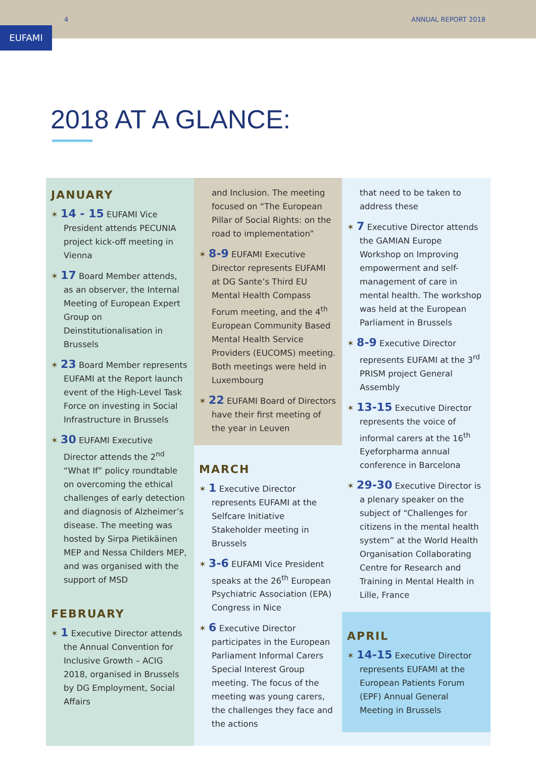4 ANNUAL REPORT 2018
EUFAMI
2018 AT A GLANCE:
JANUARY
✶ 14 - 15 EUFAMI Vice President attends PECUNIA project kick-off meeting in Vienna
✶ 17 Board Member attends, as an observer, the Internal Meeting of European Expert Group on Deinstitutionalisation in Brussels
✶ 23 Board Member represents EUFAMI at the Report launch event of the High-Level Task Force on investing in Social Infrastructure in Brussels
✶ 30 EUFAMI Executive Director attends the 2<sup>nd</sup> “What If” policy roundtable on overcoming the ethical challenges of early detection and diagnosis of Alzheimer’s disease. The meeting was hosted by Sirpa Pietikäinen MEP and Nessa Childers MEP, and was organised with the support of MSD
FEBRUARY
✶ 1 Executive Director attends the Annual Convention for Inclusive Growth – ACIG 2018, organised in Brussels by DG Employment, Social Affairs
and Inclusion. The meeting focused on “The European Pillar of Social Rights: on the road to implementation”
✶ 8-9 EUFAMI Executive Director represents EUFAMI at DG Sante’s Third EU Mental Health Compass Forum meeting, and the 4<sup>th</sup> European Community Based Mental Health Service Providers (EUCOMS) meeting. Both meetings were held in Luxembourg
✶ 22 EUFAMI Board of Directors have their first meeting of the year in Leuven
MARCH
✶ 1 Executive Director represents EUFAMI at the Selfcare Initiative Stakeholder meeting in Brussels
✶ 3-6 EUFAMI Vice President speaks at the 26<sup>th</sup> European Psychiatric Association (EPA) Congress in Nice
✶ 6 Executive Director participates in the European Parliament Informal Carers Special Interest Group meeting. The focus of the meeting was young carers, the challenges they face and the actions
that need to be taken to address these
✶ 7 Executive Director attends the GAMIAN Europe Workshop on Improving empowerment and self-management of care in mental health. The workshop was held at the European Parliament in Brussels
✶ 8-9 Executive Director represents EUFAMI at the 3<sup>rd</sup> PRISM project General Assembly
✶ 13-15 Executive Director represents the voice of informal carers at the 16<sup>th</sup> Eyeforpharma annual conference in Barcelona
✶ 29-30 Executive Director is a plenary speaker on the subject of “Challenges for citizens in the mental health system” at the World Health Organisation Collaborating Centre for Research and Training in Mental Health in Lille, France
APRIL
✶ 14-15 Executive Director represents EUFAMI at the European Patients Forum (EPF) Annual General Meeting in Brussels